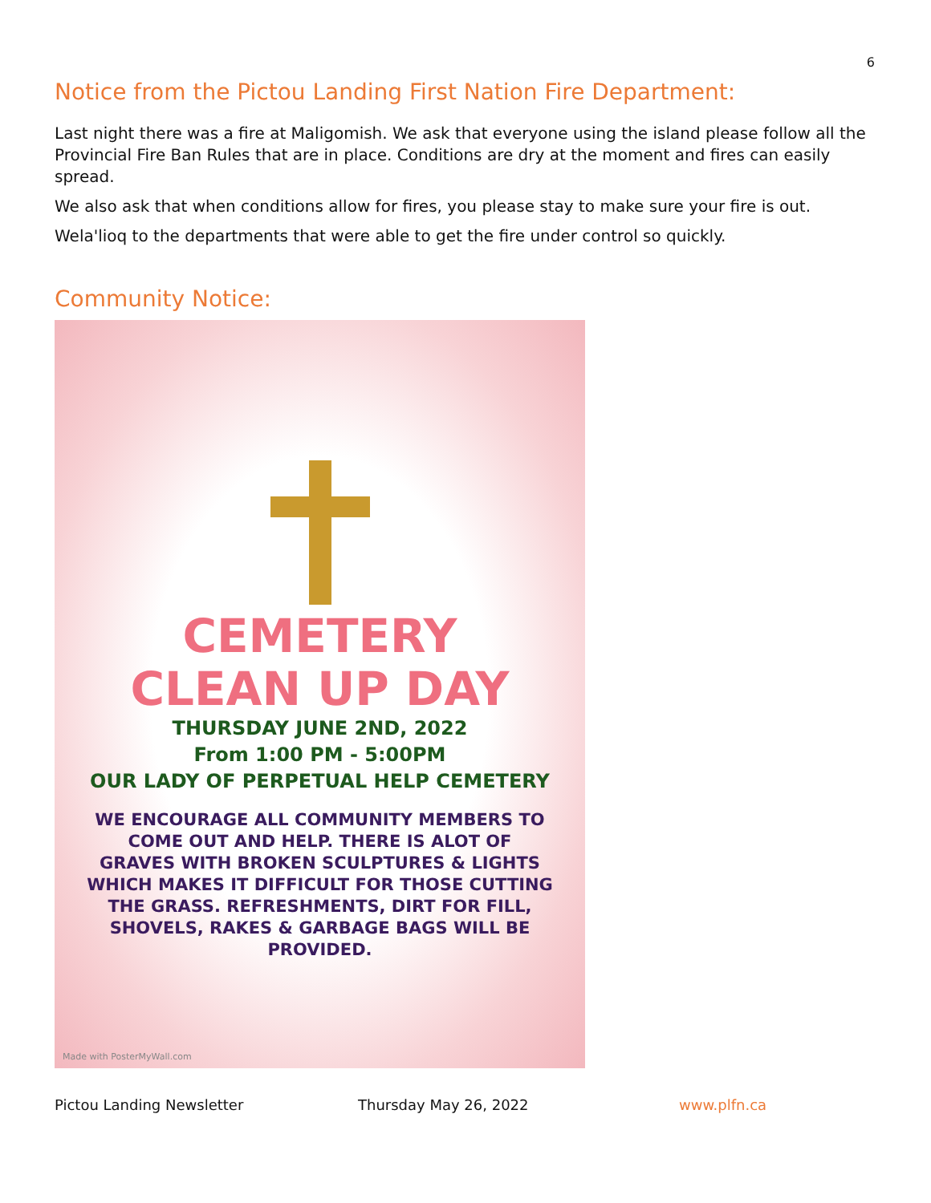6
Notice from the Pictou Landing First Nation Fire Department:
Last night there was a fire at Maligomish. We ask that everyone using the island please follow all the Provincial Fire Ban Rules that are in place. Conditions are dry at the moment and fires can easily spread.
We also ask that when conditions allow for fires, you please stay to make sure your fire is out.
Wela'lioq to the departments that were able to get the fire under control so quickly.
Community Notice:
CEMETERY
CLEAN UP DAY
THURSDAY JUNE 2ND, 2022
From 1:00 PM - 5:00PM
OUR LADY OF PERPETUAL HELP CEMETERY
WE ENCOURAGE ALL COMMUNITY MEMBERS TO
COME OUT AND HELP. THERE IS ALOT OF
GRAVES WITH BROKEN SCULPTURES & LIGHTS
WHICH MAKES IT DIFFICULT FOR THOSE CUTTING
THE GRASS. REFRESHMENTS, DIRT FOR FILL,
SHOVELS, RAKES & GARBAGE BAGS WILL BE
PROVIDED.
Made with PosterMyWall.com
Pictou Landing Newsletter Thursday May 26, 2022 www.plfn.ca